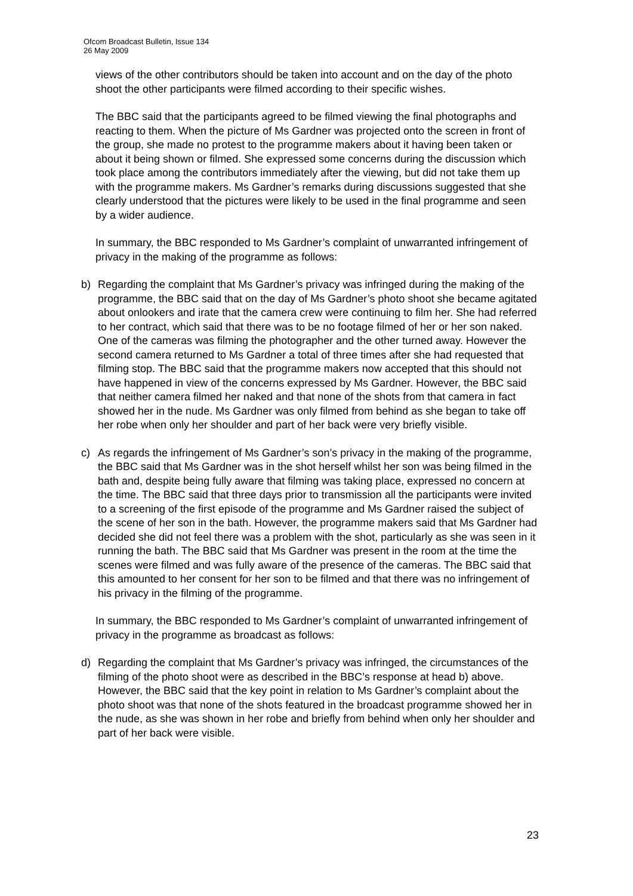Ofcom Broadcast Bulletin, Issue 134
26 May 2009
views of the other contributors should be taken into account and on the day of the photo shoot the other participants were filmed according to their specific wishes.
The BBC said that the participants agreed to be filmed viewing the final photographs and reacting to them. When the picture of Ms Gardner was projected onto the screen in front of the group, she made no protest to the programme makers about it having been taken or about it being shown or filmed. She expressed some concerns during the discussion which took place among the contributors immediately after the viewing, but did not take them up with the programme makers. Ms Gardner’s remarks during discussions suggested that she clearly understood that the pictures were likely to be used in the final programme and seen by a wider audience.
In summary, the BBC responded to Ms Gardner’s complaint of unwarranted infringement of privacy in the making of the programme as follows:
b) Regarding the complaint that Ms Gardner’s privacy was infringed during the making of the programme, the BBC said that on the day of Ms Gardner’s photo shoot she became agitated about onlookers and irate that the camera crew were continuing to film her. She had referred to her contract, which said that there was to be no footage filmed of her or her son naked. One of the cameras was filming the photographer and the other turned away. However the second camera returned to Ms Gardner a total of three times after she had requested that filming stop. The BBC said that the programme makers now accepted that this should not have happened in view of the concerns expressed by Ms Gardner. However, the BBC said that neither camera filmed her naked and that none of the shots from that camera in fact showed her in the nude. Ms Gardner was only filmed from behind as she began to take off her robe when only her shoulder and part of her back were very briefly visible.
c) As regards the infringement of Ms Gardner’s son’s privacy in the making of the programme, the BBC said that Ms Gardner was in the shot herself whilst her son was being filmed in the bath and, despite being fully aware that filming was taking place, expressed no concern at the time. The BBC said that three days prior to transmission all the participants were invited to a screening of the first episode of the programme and Ms Gardner raised the subject of the scene of her son in the bath. However, the programme makers said that Ms Gardner had decided she did not feel there was a problem with the shot, particularly as she was seen in it running the bath. The BBC said that Ms Gardner was present in the room at the time the scenes were filmed and was fully aware of the presence of the cameras. The BBC said that this amounted to her consent for her son to be filmed and that there was no infringement of his privacy in the filming of the programme.
In summary, the BBC responded to Ms Gardner’s complaint of unwarranted infringement of privacy in the programme as broadcast as follows:
d) Regarding the complaint that Ms Gardner’s privacy was infringed, the circumstances of the filming of the photo shoot were as described in the BBC’s response at head b) above. However, the BBC said that the key point in relation to Ms Gardner’s complaint about the photo shoot was that none of the shots featured in the broadcast programme showed her in the nude, as she was shown in her robe and briefly from behind when only her shoulder and part of her back were visible.
23